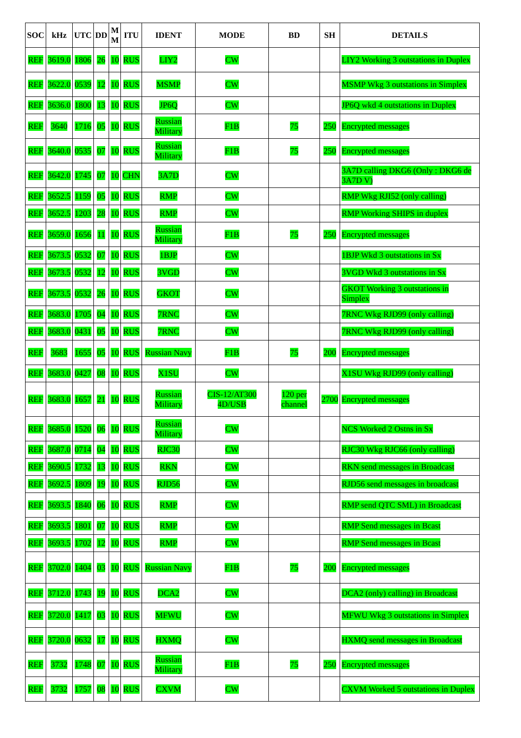| SOC | kHz | UTC | DD | M M | ITU | IDENT | MODE | BD | SH | DETAILS |
| --- | --- | --- | --- | --- | --- | --- | --- | --- | --- | --- |
| REF | 3619.0 | 1806 | 26 | 10 | RUS | LIY2 | CW | | | LIY2 Working 3 outstations in Duplex |
| REF | 3622.0 | 0539 | 12 | 10 | RUS | MSMP | CW | | | MSMP Wkg 3 outstations in Simplex |
| REF | 3636.0 | 1800 | 13 | 10 | RUS | JP6Q | CW | | | JP6Q wkd 4 outstations in Duplex |
| REF | 3640 | 1716 | 05 | 10 | RUS | Russian Military | F1B | 75 | 250 | Encrypted messages |
| REF | 3640.0 | 0535 | 07 | 10 | RUS | Russian Military | F1B | 75 | 250 | Encrypted messages |
| REF | 3642.0 | 1745 | 07 | 10 | CHN | 3A7D | CW | | | 3A7D calling DKG6 (Only : DKG6 de 3A7D V) |
| REF | 3652.5 | 1159 | 05 | 10 | RUS | RMP | CW | | | RMP Wkg RJI52 (only calling) |
| REF | 3652.5 | 1203 | 28 | 10 | RUS | RMP | CW | | | RMP Working SHIPS in duplex |
| REF | 3659.0 | 1656 | 11 | 10 | RUS | Russian Military | F1B | 75 | 250 | Encrypted messages |
| REF | 3673.5 | 0532 | 07 | 10 | RUS | 1BJP | CW | | | 1BJP Wkd 3 outstations in Sx |
| REF | 3673.5 | 0532 | 12 | 10 | RUS | 3VGD | CW | | | 3VGD Wkd 3 outstations in Sx |
| REF | 3673.5 | 0532 | 26 | 10 | RUS | GKOT | CW | | | GKOT Working 3 outstations in Simplex |
| REF | 3683.0 | 1705 | 04 | 10 | RUS | 7RNC | CW | | | 7RNC Wkg RJD99 (only calling) |
| REF | 3683.0 | 0431 | 05 | 10 | RUS | 7RNC | CW | | | 7RNC Wkg RJD99 (only calling) |
| REF | 3683 | 1655 | 05 | 10 | RUS | Russian Navy | F1B | 75 | 200 | Encrypted messages |
| REF | 3683.0 | 0427 | 08 | 10 | RUS | X1SU | CW | | | X1SU Wkg RJD99 (only calling) |
| REF | 3683.0 | 1657 | 21 | 10 | RUS | Russian Military | CIS-12/AT300 4D/USB | 120 per channel | 2700 | Encrypted messages |
| REF | 3685.0 | 1520 | 06 | 10 | RUS | Russian Military | CW | | | NCS Worked 2 Ostns in Sx |
| REF | 3687.0 | 0714 | 04 | 10 | RUS | RJC30 | CW | | | RJC30 Wkg RJC66 (only calling) |
| REF | 3690.5 | 1732 | 13 | 10 | RUS | RKN | CW | | | RKN send messages in Broadcast |
| REF | 3692.5 | 1809 | 19 | 10 | RUS | RJD56 | CW | | | RJD56 send messages in broadcast |
| REF | 3693.5 | 1840 | 06 | 10 | RUS | RMP | CW | | | RMP send QTC SML) in Broadcast |
| REF | 3693.5 | 1801 | 07 | 10 | RUS | RMP | CW | | | RMP Send messages in Bcast |
| REF | 3693.5 | 1702 | 12 | 10 | RUS | RMP | CW | | | RMP Send messages in Bcast |
| REF | 3702.0 | 1404 | 03 | 10 | RUS | Russian Navy | F1B | 75 | 200 | Encrypted messages |
| REF | 3712.0 | 1743 | 19 | 10 | RUS | DCA2 | CW | | | DCA2 (only) calling) in Broadcast |
| REF | 3720.0 | 1417 | 03 | 10 | RUS | MFWU | CW | | | MFWU Wkg 3 outstations in Simplex |
| REF | 3720.0 | 0632 | 17 | 10 | RUS | HXMQ | CW | | | HXMQ send messages in Broadcast |
| REF | 3732 | 1748 | 07 | 10 | RUS | Russian Military | F1B | 75 | 250 | Encrypted messages |
| REF | 3732 | 1757 | 08 | 10 | RUS | CXVM | CW | | | CXVM Worked 5 outstations in Duplex |